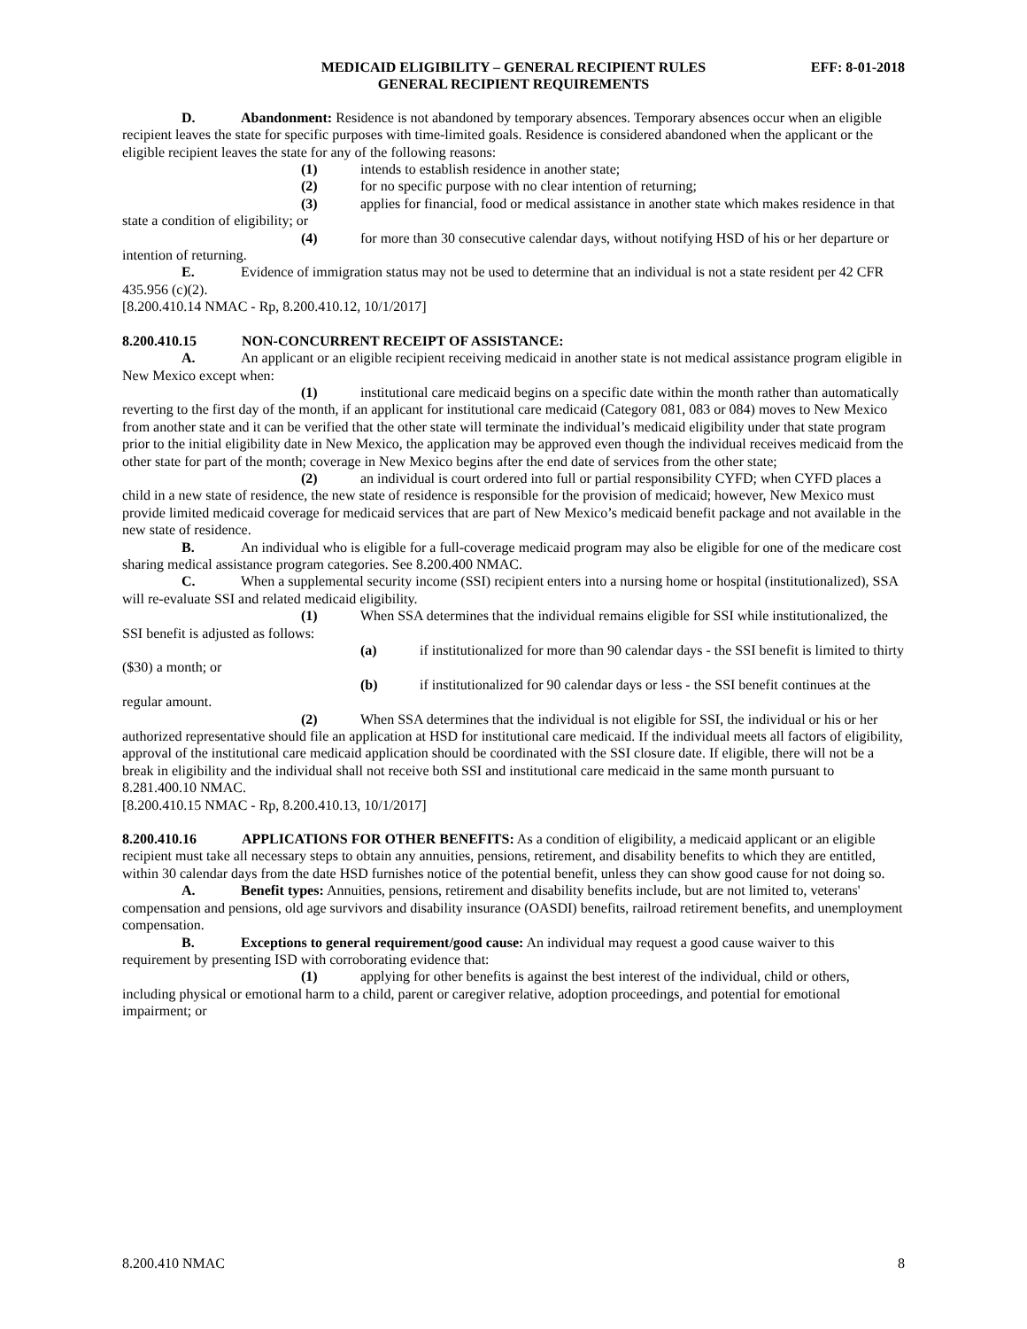MEDICAID ELIGIBILITY – GENERAL RECIPIENT RULES EFF: 8-01-2018
GENERAL RECIPIENT REQUIREMENTS
D. Abandonment: Residence is not abandoned by temporary absences. Temporary absences occur when an eligible recipient leaves the state for specific purposes with time-limited goals. Residence is considered abandoned when the applicant or the eligible recipient leaves the state for any of the following reasons:
(1) intends to establish residence in another state;
(2) for no specific purpose with no clear intention of returning;
(3) applies for financial, food or medical assistance in another state which makes residence in that state a condition of eligibility; or
(4) for more than 30 consecutive calendar days, without notifying HSD of his or her departure or intention of returning.
E. Evidence of immigration status may not be used to determine that an individual is not a state resident per 42 CFR 435.956 (c)(2).
[8.200.410.14 NMAC - Rp, 8.200.410.12, 10/1/2017]
8.200.410.15 NON-CONCURRENT RECEIPT OF ASSISTANCE:
A. An applicant or an eligible recipient receiving medicaid in another state is not medical assistance program eligible in New Mexico except when:
(1) institutional care medicaid begins on a specific date within the month rather than automatically reverting to the first day of the month, if an applicant for institutional care medicaid (Category 081, 083 or 084) moves to New Mexico from another state and it can be verified that the other state will terminate the individual’s medicaid eligibility under that state program prior to the initial eligibility date in New Mexico, the application may be approved even though the individual receives medicaid from the other state for part of the month; coverage in New Mexico begins after the end date of services from the other state;
(2) an individual is court ordered into full or partial responsibility CYFD; when CYFD places a child in a new state of residence, the new state of residence is responsible for the provision of medicaid; however, New Mexico must provide limited medicaid coverage for medicaid services that are part of New Mexico’s medicaid benefit package and not available in the new state of residence.
B. An individual who is eligible for a full-coverage medicaid program may also be eligible for one of the medicare cost sharing medical assistance program categories. See 8.200.400 NMAC.
C. When a supplemental security income (SSI) recipient enters into a nursing home or hospital (institutionalized), SSA will re-evaluate SSI and related medicaid eligibility.
(1) When SSA determines that the individual remains eligible for SSI while institutionalized, the SSI benefit is adjusted as follows:
(a) if institutionalized for more than 90 calendar days - the SSI benefit is limited to thirty ($30) a month; or
(b) if institutionalized for 90 calendar days or less - the SSI benefit continues at the regular amount.
(2) When SSA determines that the individual is not eligible for SSI, the individual or his or her authorized representative should file an application at HSD for institutional care medicaid. If the individual meets all factors of eligibility, approval of the institutional care medicaid application should be coordinated with the SSI closure date. If eligible, there will not be a break in eligibility and the individual shall not receive both SSI and institutional care medicaid in the same month pursuant to 8.281.400.10 NMAC.
[8.200.410.15 NMAC - Rp, 8.200.410.13, 10/1/2017]
8.200.410.16 APPLICATIONS FOR OTHER BENEFITS: As a condition of eligibility, a medicaid applicant or an eligible recipient must take all necessary steps to obtain any annuities, pensions, retirement, and disability benefits to which they are entitled, within 30 calendar days from the date HSD furnishes notice of the potential benefit, unless they can show good cause for not doing so.
A. Benefit types: Annuities, pensions, retirement and disability benefits include, but are not limited to, veterans' compensation and pensions, old age survivors and disability insurance (OASDI) benefits, railroad retirement benefits, and unemployment compensation.
B. Exceptions to general requirement/good cause: An individual may request a good cause waiver to this requirement by presenting ISD with corroborating evidence that:
(1) applying for other benefits is against the best interest of the individual, child or others, including physical or emotional harm to a child, parent or caregiver relative, adoption proceedings, and potential for emotional impairment; or
8.200.410 NMAC 8